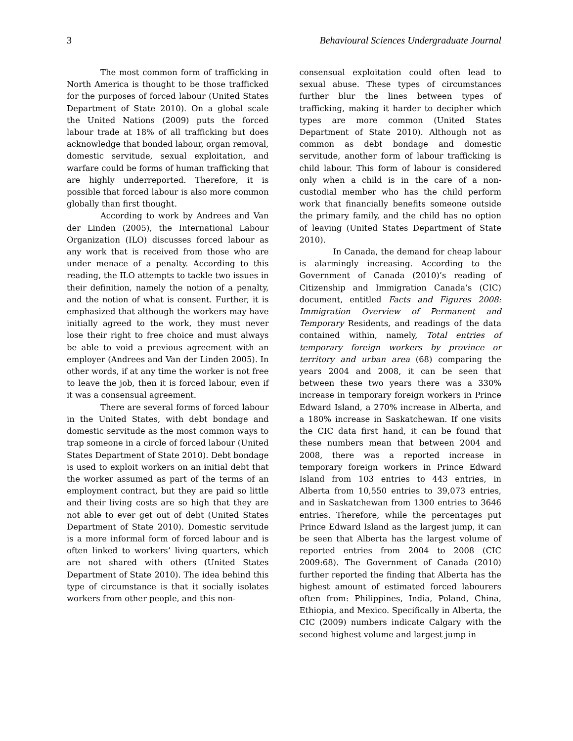3 Behavioural Sciences Undergraduate Journal
The most common form of trafficking in North America is thought to be those trafficked for the purposes of forced labour (United States Department of State 2010). On a global scale the United Nations (2009) puts the forced labour trade at 18% of all trafficking but does acknowledge that bonded labour, organ removal, domestic servitude, sexual exploitation, and warfare could be forms of human trafficking that are highly underreported. Therefore, it is possible that forced labour is also more common globally than first thought.
According to work by Andrees and Van der Linden (2005), the International Labour Organization (ILO) discusses forced labour as any work that is received from those who are under menace of a penalty. According to this reading, the ILO attempts to tackle two issues in their definition, namely the notion of a penalty, and the notion of what is consent. Further, it is emphasized that although the workers may have initially agreed to the work, they must never lose their right to free choice and must always be able to void a previous agreement with an employer (Andrees and Van der Linden 2005). In other words, if at any time the worker is not free to leave the job, then it is forced labour, even if it was a consensual agreement.
There are several forms of forced labour in the United States, with debt bondage and domestic servitude as the most common ways to trap someone in a circle of forced labour (United States Department of State 2010). Debt bondage is used to exploit workers on an initial debt that the worker assumed as part of the terms of an employment contract, but they are paid so little and their living costs are so high that they are not able to ever get out of debt (United States Department of State 2010). Domestic servitude is a more informal form of forced labour and is often linked to workers’ living quarters, which are not shared with others (United States Department of State 2010). The idea behind this type of circumstance is that it socially isolates workers from other people, and this non-
consensual exploitation could often lead to sexual abuse. These types of circumstances further blur the lines between types of trafficking, making it harder to decipher which types are more common (United States Department of State 2010). Although not as common as debt bondage and domestic servitude, another form of labour trafficking is child labour. This form of labour is considered only when a child is in the care of a non-custodial member who has the child perform work that financially benefits someone outside the primary family, and the child has no option of leaving (United States Department of State 2010).
In Canada, the demand for cheap labour is alarmingly increasing. According to the Government of Canada (2010)’s reading of Citizenship and Immigration Canada’s (CIC) document, entitled Facts and Figures 2008: Immigration Overview of Permanent and Temporary Residents, and readings of the data contained within, namely, Total entries of temporary foreign workers by province or territory and urban area (68) comparing the years 2004 and 2008, it can be seen that between these two years there was a 330% increase in temporary foreign workers in Prince Edward Island, a 270% increase in Alberta, and a 180% increase in Saskatchewan. If one visits the CIC data first hand, it can be found that these numbers mean that between 2004 and 2008, there was a reported increase in temporary foreign workers in Prince Edward Island from 103 entries to 443 entries, in Alberta from 10,550 entries to 39,073 entries, and in Saskatchewan from 1300 entries to 3646 entries. Therefore, while the percentages put Prince Edward Island as the largest jump, it can be seen that Alberta has the largest volume of reported entries from 2004 to 2008 (CIC 2009:68). The Government of Canada (2010) further reported the finding that Alberta has the highest amount of estimated forced labourers often from: Philippines, India, Poland, China, Ethiopia, and Mexico. Specifically in Alberta, the CIC (2009) numbers indicate Calgary with the second highest volume and largest jump in